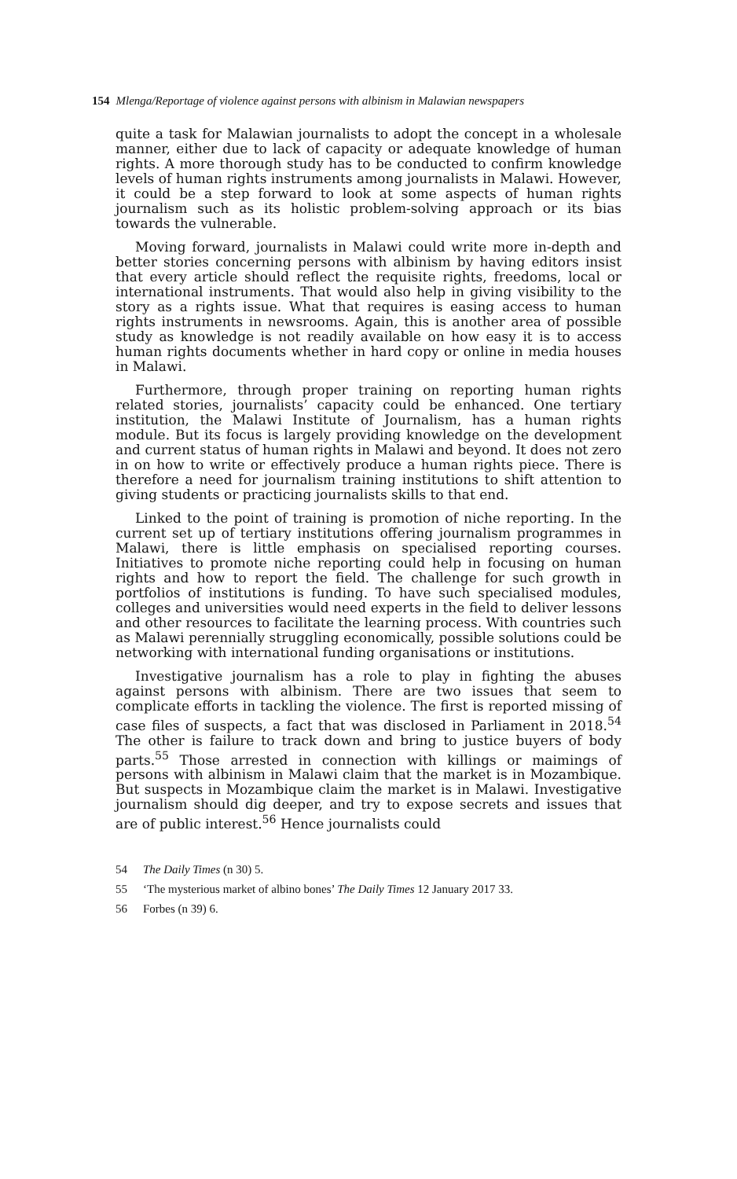154 Mlenga/Reportage of violence against persons with albinism in Malawian newspapers
quite a task for Malawian journalists to adopt the concept in a wholesale manner, either due to lack of capacity or adequate knowledge of human rights. A more thorough study has to be conducted to confirm knowledge levels of human rights instruments among journalists in Malawi. However, it could be a step forward to look at some aspects of human rights journalism such as its holistic problem-solving approach or its bias towards the vulnerable.
Moving forward, journalists in Malawi could write more in-depth and better stories concerning persons with albinism by having editors insist that every article should reflect the requisite rights, freedoms, local or international instruments. That would also help in giving visibility to the story as a rights issue. What that requires is easing access to human rights instruments in newsrooms. Again, this is another area of possible study as knowledge is not readily available on how easy it is to access human rights documents whether in hard copy or online in media houses in Malawi.
Furthermore, through proper training on reporting human rights related stories, journalists’ capacity could be enhanced. One tertiary institution, the Malawi Institute of Journalism, has a human rights module. But its focus is largely providing knowledge on the development and current status of human rights in Malawi and beyond. It does not zero in on how to write or effectively produce a human rights piece. There is therefore a need for journalism training institutions to shift attention to giving students or practicing journalists skills to that end.
Linked to the point of training is promotion of niche reporting. In the current set up of tertiary institutions offering journalism programmes in Malawi, there is little emphasis on specialised reporting courses. Initiatives to promote niche reporting could help in focusing on human rights and how to report the field. The challenge for such growth in portfolios of institutions is funding. To have such specialised modules, colleges and universities would need experts in the field to deliver lessons and other resources to facilitate the learning process. With countries such as Malawi perennially struggling economically, possible solutions could be networking with international funding organisations or institutions.
Investigative journalism has a role to play in fighting the abuses against persons with albinism. There are two issues that seem to complicate efforts in tackling the violence. The first is reported missing of case files of suspects, a fact that was disclosed in Parliament in 2018.<sup>54</sup> The other is failure to track down and bring to justice buyers of body parts.<sup>55</sup> Those arrested in connection with killings or maimings of persons with albinism in Malawi claim that the market is in Mozambique. But suspects in Mozambique claim the market is in Malawi. Investigative journalism should dig deeper, and try to expose secrets and issues that are of public interest.<sup>56</sup> Hence journalists could
54 The Daily Times (n 30) 5.
55 ‘The mysterious market of albino bones’ The Daily Times 12 January 2017 33.
56 Forbes (n 39) 6.